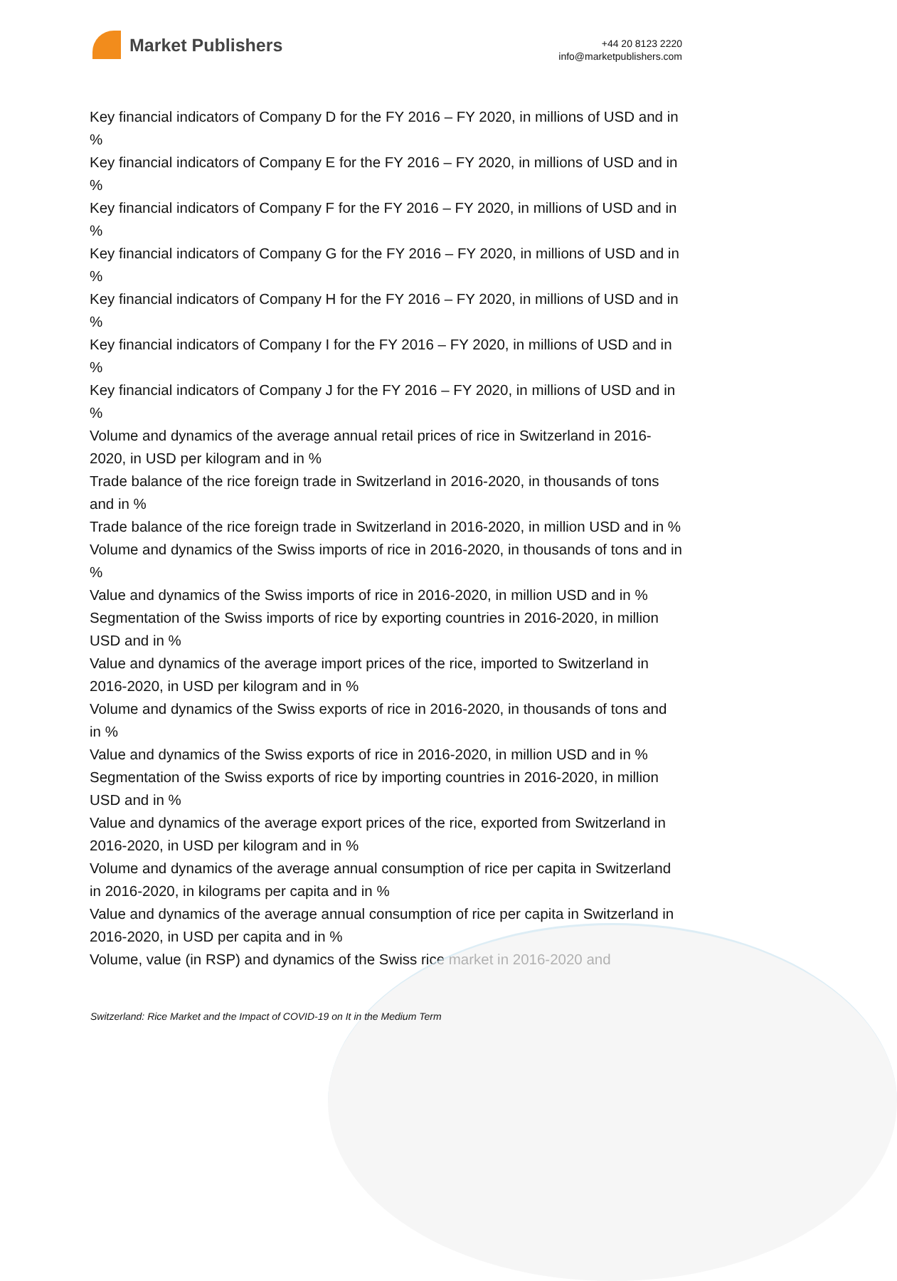Market Publishers
+44 20 8123 2220
info@marketpublishers.com
Key financial indicators of Company D for the FY 2016 – FY 2020, in millions of USD and in %
Key financial indicators of Company E for the FY 2016 – FY 2020, in millions of USD and in %
Key financial indicators of Company F for the FY 2016 – FY 2020, in millions of USD and in %
Key financial indicators of Company G for the FY 2016 – FY 2020, in millions of USD and in %
Key financial indicators of Company H for the FY 2016 – FY 2020, in millions of USD and in %
Key financial indicators of Company I for the FY 2016 – FY 2020, in millions of USD and in %
Key financial indicators of Company J for the FY 2016 – FY 2020, in millions of USD and in %
Volume and dynamics of the average annual retail prices of rice in Switzerland in 2016-2020, in USD per kilogram and in %
Trade balance of the rice foreign trade in Switzerland in 2016-2020, in thousands of tons and in %
Trade balance of the rice foreign trade in Switzerland in 2016-2020, in million USD and in %
Volume and dynamics of the Swiss imports of rice in 2016-2020, in thousands of tons and in %
Value and dynamics of the Swiss imports of rice in 2016-2020, in million USD and in %
Segmentation of the Swiss imports of rice by exporting countries in 2016-2020, in million USD and in %
Value and dynamics of the average import prices of the rice, imported to Switzerland in 2016-2020, in USD per kilogram and in %
Volume and dynamics of the Swiss exports of rice in 2016-2020, in thousands of tons and in %
Value and dynamics of the Swiss exports of rice in 2016-2020, in million USD and in %
Segmentation of the Swiss exports of rice by importing countries in 2016-2020, in million USD and in %
Value and dynamics of the average export prices of the rice, exported from Switzerland in 2016-2020, in USD per kilogram and in %
Volume and dynamics of the average annual consumption of rice per capita in Switzerland in 2016-2020, in kilograms per capita and in %
Value and dynamics of the average annual consumption of rice per capita in Switzerland in 2016-2020, in USD per capita and in %
Volume, value (in RSP) and dynamics of the Swiss rice market in 2016-2020 and
Switzerland: Rice Market and the Impact of COVID-19 on It in the Medium Term